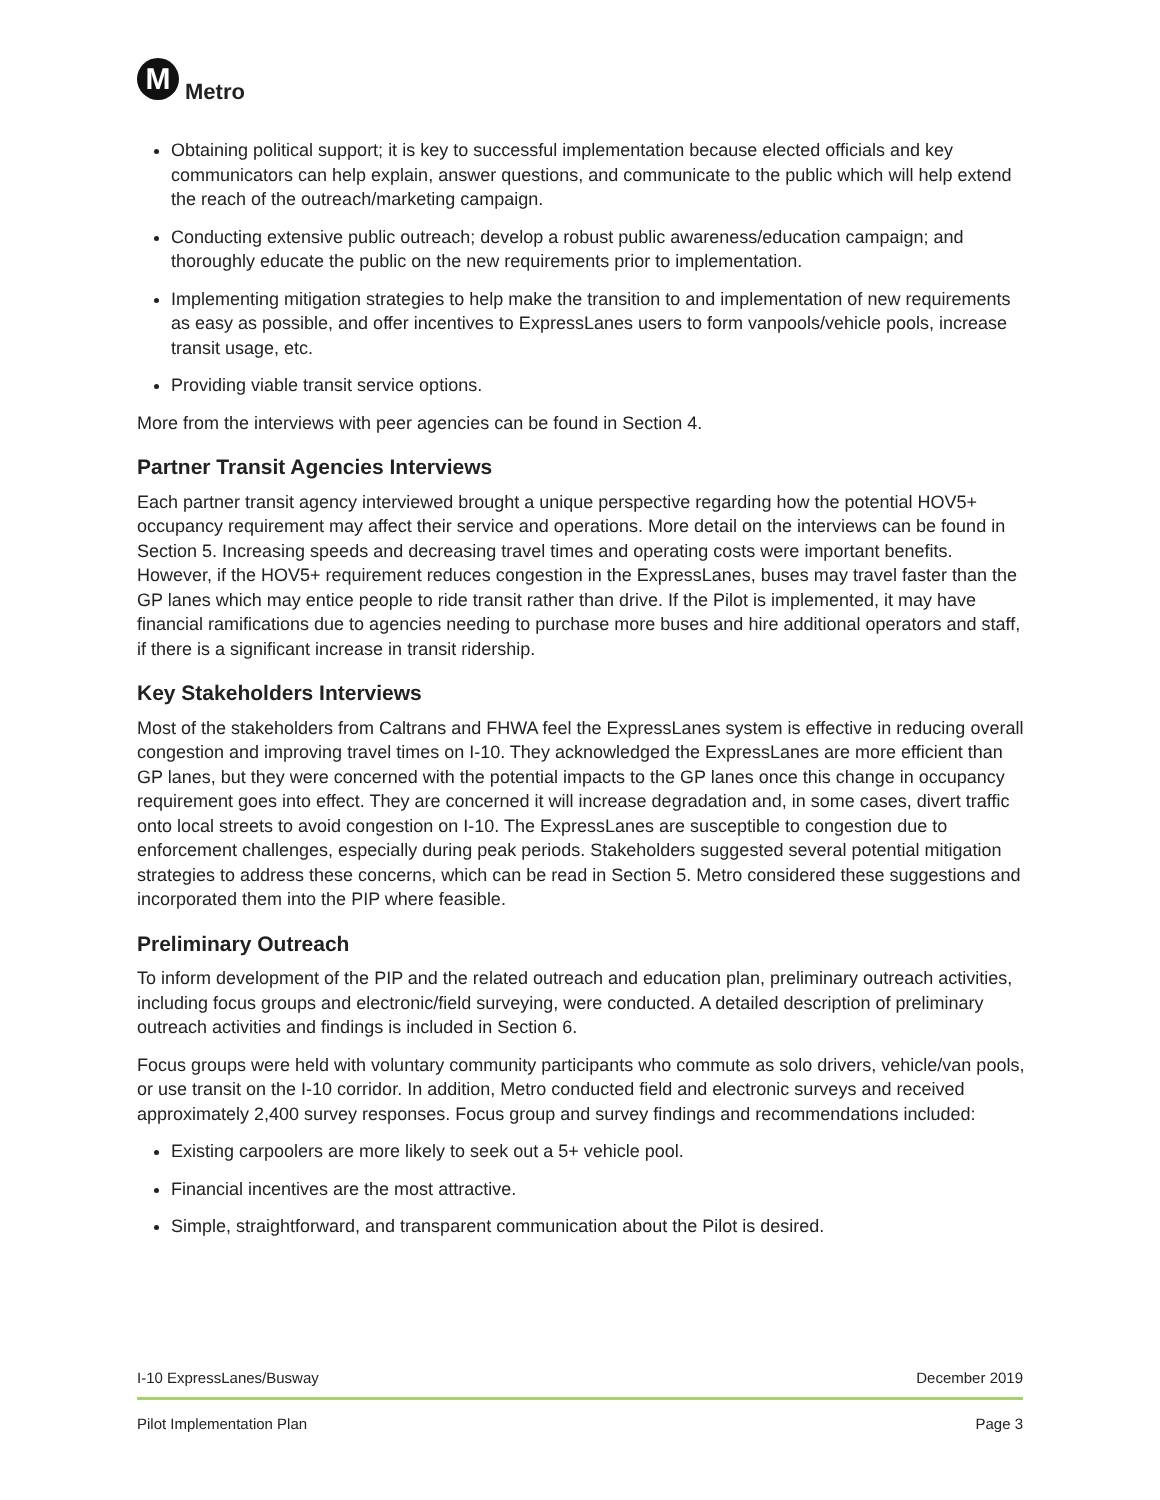M
Metro
Obtaining political support; it is key to successful implementation because elected officials and key communicators can help explain, answer questions, and communicate to the public which will help extend the reach of the outreach/marketing campaign.
Conducting extensive public outreach; develop a robust public awareness/education campaign; and thoroughly educate the public on the new requirements prior to implementation.
Implementing mitigation strategies to help make the transition to and implementation of new requirements as easy as possible, and offer incentives to ExpressLanes users to form vanpools/vehicle pools, increase transit usage, etc.
Providing viable transit service options.
More from the interviews with peer agencies can be found in Section 4.
Partner Transit Agencies Interviews
Each partner transit agency interviewed brought a unique perspective regarding how the potential HOV5+ occupancy requirement may affect their service and operations. More detail on the interviews can be found in Section 5. Increasing speeds and decreasing travel times and operating costs were important benefits. However, if the HOV5+ requirement reduces congestion in the ExpressLanes, buses may travel faster than the GP lanes which may entice people to ride transit rather than drive. If the Pilot is implemented, it may have financial ramifications due to agencies needing to purchase more buses and hire additional operators and staff, if there is a significant increase in transit ridership.
Key Stakeholders Interviews
Most of the stakeholders from Caltrans and FHWA feel the ExpressLanes system is effective in reducing overall congestion and improving travel times on I-10. They acknowledged the ExpressLanes are more efficient than GP lanes, but they were concerned with the potential impacts to the GP lanes once this change in occupancy requirement goes into effect. They are concerned it will increase degradation and, in some cases, divert traffic onto local streets to avoid congestion on I-10. The ExpressLanes are susceptible to congestion due to enforcement challenges, especially during peak periods. Stakeholders suggested several potential mitigation strategies to address these concerns, which can be read in Section 5. Metro considered these suggestions and incorporated them into the PIP where feasible.
Preliminary Outreach
To inform development of the PIP and the related outreach and education plan, preliminary outreach activities, including focus groups and electronic/field surveying, were conducted. A detailed description of preliminary outreach activities and findings is included in Section 6.
Focus groups were held with voluntary community participants who commute as solo drivers, vehicle/van pools, or use transit on the I-10 corridor. In addition, Metro conducted field and electronic surveys and received approximately 2,400 survey responses. Focus group and survey findings and recommendations included:
Existing carpoolers are more likely to seek out a 5+ vehicle pool.
Financial incentives are the most attractive.
Simple, straightforward, and transparent communication about the Pilot is desired.
I-10 ExpressLanes/Busway December 2019
Pilot Implementation Plan Page 3